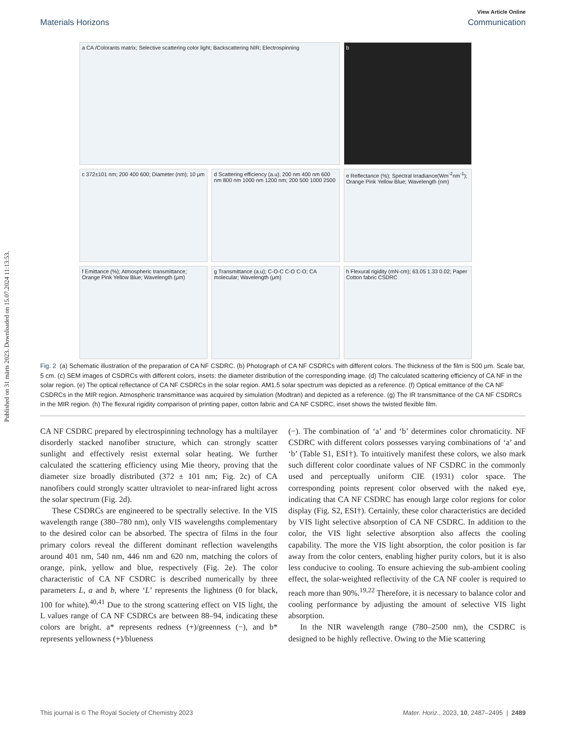Published on 31 märts 2023. Downloaded on 15.07.2024 11:13:53.
View Article Online
Materials Horizons Communication
a CA /Colorants matrix; Selective scattering color light; Backscattering NIR; Electrospinning
b
c 372±101 nm; 200 400 600; Diameter (nm); 10 μm
d Scattering efficiency (a.u); 200 nm 400 nm 600 nm 800 nm 1000 nm 1200 nm; 200 500 1000 2500
e Reflectance (%); Spectral Irradiance(Wm<sup>-2</sup>nm<sup>-1</sup>); Orange Pink Yellow Blue; Wavelength (nm)
f Emittance (%); Atmospheric transmittance; Orange Pink Yellow Blue; Wavelength (μm)
g Transmittance (a.u); C-O-C C-O C-O; CA molecular; Wavelength (μm)
h Flexural rigidity (mN·cm); 63.05 1.33 0.02; Paper Cotton fabric CSDRC
Fig. 2 (a) Schematic illustration of the preparation of CA NF CSDRC. (b) Photograph of CA NF CSDRCs with different colors. The thickness of the film is 500 μm. Scale bar, 5 cm. (c) SEM images of CSDRCs with different colors, insets: the diameter distribution of the corresponding image. (d) The calculated scattering efficiency of CA NF in the solar region. (e) The optical reflectance of CA NF CSDRCs in the solar region. AM1.5 solar spectrum was depicted as a reference. (f) Optical emittance of the CA NF CSDRCs in the MIR region. Atmospheric transmittance was acquired by simulation (Modtran) and depicted as a reference. (g) The IR transmittance of the CA NF CSDRCs in the MIR region. (h) The flexural rigidity comparison of printing paper, cotton fabric and CA NF CSDRC, inset shows the twisted flexible film.
CA NF CSDRC prepared by electrospinning technology has a multilayer disorderly stacked nanofiber structure, which can strongly scatter sunlight and effectively resist external solar heating. We further calculated the scattering efficiency using Mie theory, proving that the diameter size broadly distributed (372 ± 101 nm; Fig. 2c) of CA nanofibers could strongly scatter ultraviolet to near-infrared light across the solar spectrum (Fig. 2d).
These CSDRCs are engineered to be spectrally selective. In the VIS wavelength range (380–780 nm), only VIS wavelengths complementary to the desired color can be absorbed. The spectra of films in the four primary colors reveal the different dominant reflection wavelengths around 401 nm, 540 nm, 446 nm and 620 nm, matching the colors of orange, pink, yellow and blue, respectively (Fig. 2e). The color characteristic of CA NF CSDRC is described numerically by three parameters L, a and b, where ‘L’ represents the lightness (0 for black, 100 for white).<sup>40,41</sup> Due to the strong scattering effect on VIS light, the L values range of CA NF CSDRCs are between 88–94, indicating these colors are bright. a* represents redness (+)/greenness (−), and b* represents yellowness (+)/blueness
(−). The combination of ‘a’ and ‘b’ determines color chromaticity. NF CSDRC with different colors possesses varying combinations of ‘a’ and ‘b’ (Table S1, ESI†). To intuitively manifest these colors, we also mark such different color coordinate values of NF CSDRC in the commonly used and perceptually uniform CIE (1931) color space. The corresponding points represent color observed with the naked eye, indicating that CA NF CSDRC has enough large color regions for color display (Fig. S2, ESI†). Certainly, these color characteristics are decided by VIS light selective absorption of CA NF CSDRC. In addition to the color, the VIS light selective absorption also affects the cooling capability. The more the VIS light absorption, the color position is far away from the color centers, enabling higher purity colors, but it is also less conducive to cooling. To ensure achieving the sub-ambient cooling effect, the solar-weighted reflectivity of the CA NF cooler is required to reach more than 90%.<sup>19,22</sup> Therefore, it is necessary to balance color and cooling performance by adjusting the amount of selective VIS light absorption.
In the NIR wavelength range (780–2500 nm), the CSDRC is designed to be highly reflective. Owing to the Mie scattering
This journal is © The Royal Society of Chemistry 2023 Mater. Horiz., 2023, 10, 2487–2495 | 2489